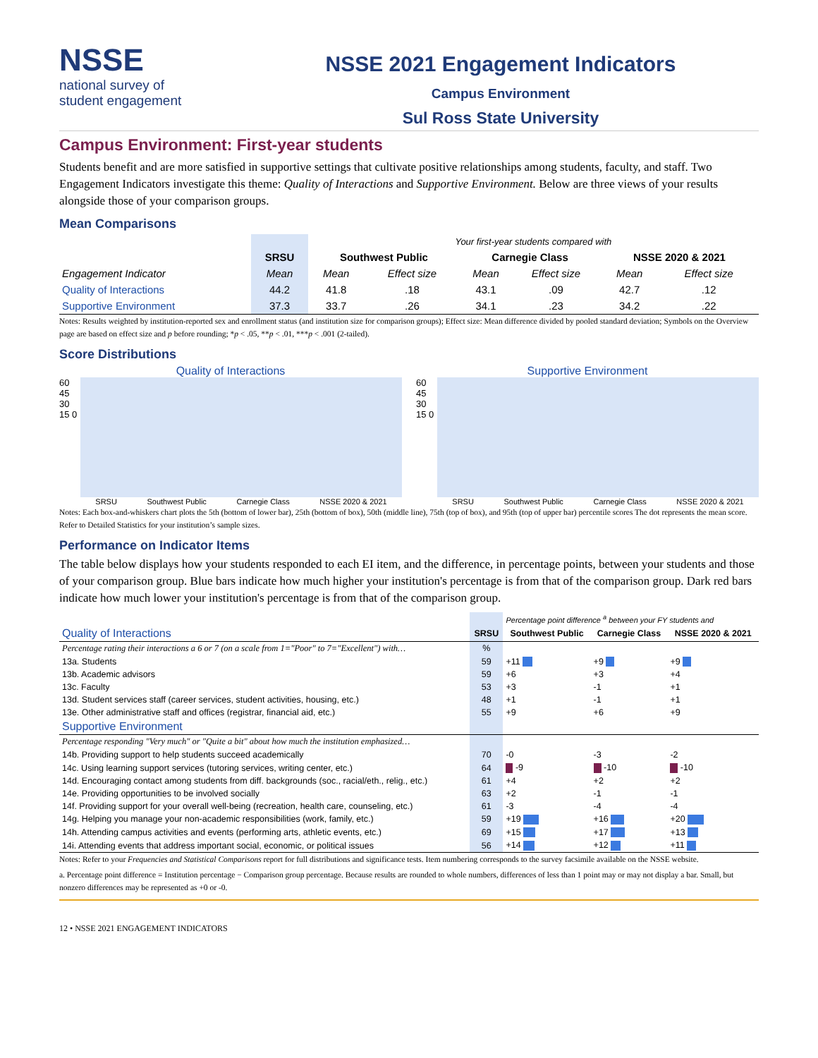NSSE
national survey of
student engagement
NSSE 2021 Engagement Indicators
Campus Environment
Sul Ross State University
Campus Environment: First-year students
Students benefit and are more satisfied in supportive settings that cultivate positive relationships among students, faculty, and staff. Two Engagement Indicators investigate this theme: Quality of Interactions and Supportive Environment. Below are three views of your results alongside those of your comparison groups.
Mean Comparisons
| | | Your first-year students compared with | | | | | |
| | SRSU | Southwest Public | | Carnegie Class | | NSSE 2020 & 2021 | |
| Engagement Indicator | Mean | Mean | Effect size | Mean | Effect size | Mean | Effect size |
| Quality of Interactions | 44.2 | 41.8 | .18 | 43.1 | .09 | 42.7 | .12 |
| Supportive Environment | 37.3 | 33.7 | .26 | 34.1 | .23 | 34.2 | .22 |
Notes: Results weighted by institution-reported sex and enrollment status (and institution size for comparison groups); Effect size: Mean difference divided by pooled standard deviation; Symbols on the Overview page are based on effect size and p before rounding; *p < .05, **p < .01, ***p < .001 (2-tailed).
Score Distributions
Quality of Interactions
60 45 30 15 0
SRSU Southwest Public Carnegie Class NSSE 2020 & 2021
Supportive Environment
60 45 30 15 0
SRSU Southwest Public Carnegie Class NSSE 2020 & 2021
Notes: Each box-and-whiskers chart plots the 5th (bottom of lower bar), 25th (bottom of box), 50th (middle line), 75th (top of box), and 95th (top of upper bar) percentile scores The dot represents the mean score. Refer to Detailed Statistics for your institution’s sample sizes.
Performance on Indicator Items
The table below displays how your students responded to each EI item, and the difference, in percentage points, between your students and those of your comparison group. Blue bars indicate how much higher your institution's percentage is from that of the comparison group. Dark red bars indicate how much lower your institution's percentage is from that of the comparison group.
| | | Percentage point difference <sup>a</sup> between your FY students and | | |
| Quality of Interactions | SRSU | Southwest Public | Carnegie Class | NSSE 2020 & 2021 |
| Percentage rating their interactions a 6 or 7 (on a scale from 1="Poor" to 7="Excellent") with… | % | | | |
| 13a. Students | 59 | +11 | +9 | +9 |
| 13b. Academic advisors | 59 | +6 | +3 | +4 |
| 13c. Faculty | 53 | +3 | -1 | +1 |
| 13d. Student services staff (career services, student activities, housing, etc.) | 48 | +1 | -1 | +1 |
| 13e. Other administrative staff and offices (registrar, financial aid, etc.) | 55 | +9 | +6 | +9 |
| Supportive Environment | | | | |
| Percentage responding "Very much" or "Quite a bit" about how much the institution emphasized… | | | | |
| 14b. Providing support to help students succeed academically | 70 | -0 | -3 | -2 |
| 14c. Using learning support services (tutoring services, writing center, etc.) | 64 | -9 | -10 | -10 |
| 14d. Encouraging contact among students from diff. backgrounds (soc., racial/eth., relig., etc.) | 61 | +4 | +2 | +2 |
| 14e. Providing opportunities to be involved socially | 63 | +2 | -1 | -1 |
| 14f. Providing support for your overall well-being (recreation, health care, counseling, etc.) | 61 | -3 | -4 | -4 |
| 14g. Helping you manage your non-academic responsibilities (work, family, etc.) | 59 | +19 | +16 | +20 |
| 14h. Attending campus activities and events (performing arts, athletic events, etc.) | 69 | +15 | +17 | +13 |
| 14i. Attending events that address important social, economic, or political issues | 56 | +14 | +12 | +11 |
Notes: Refer to your Frequencies and Statistical Comparisons report for full distributions and significance tests. Item numbering corresponds to the survey facsimile available on the NSSE website.
a. Percentage point difference = Institution percentage − Comparison group percentage. Because results are rounded to whole numbers, differences of less than 1 point may or may not display a bar. Small, but nonzero differences may be represented as +0 or -0.
12 • NSSE 2021 ENGAGEMENT INDICATORS